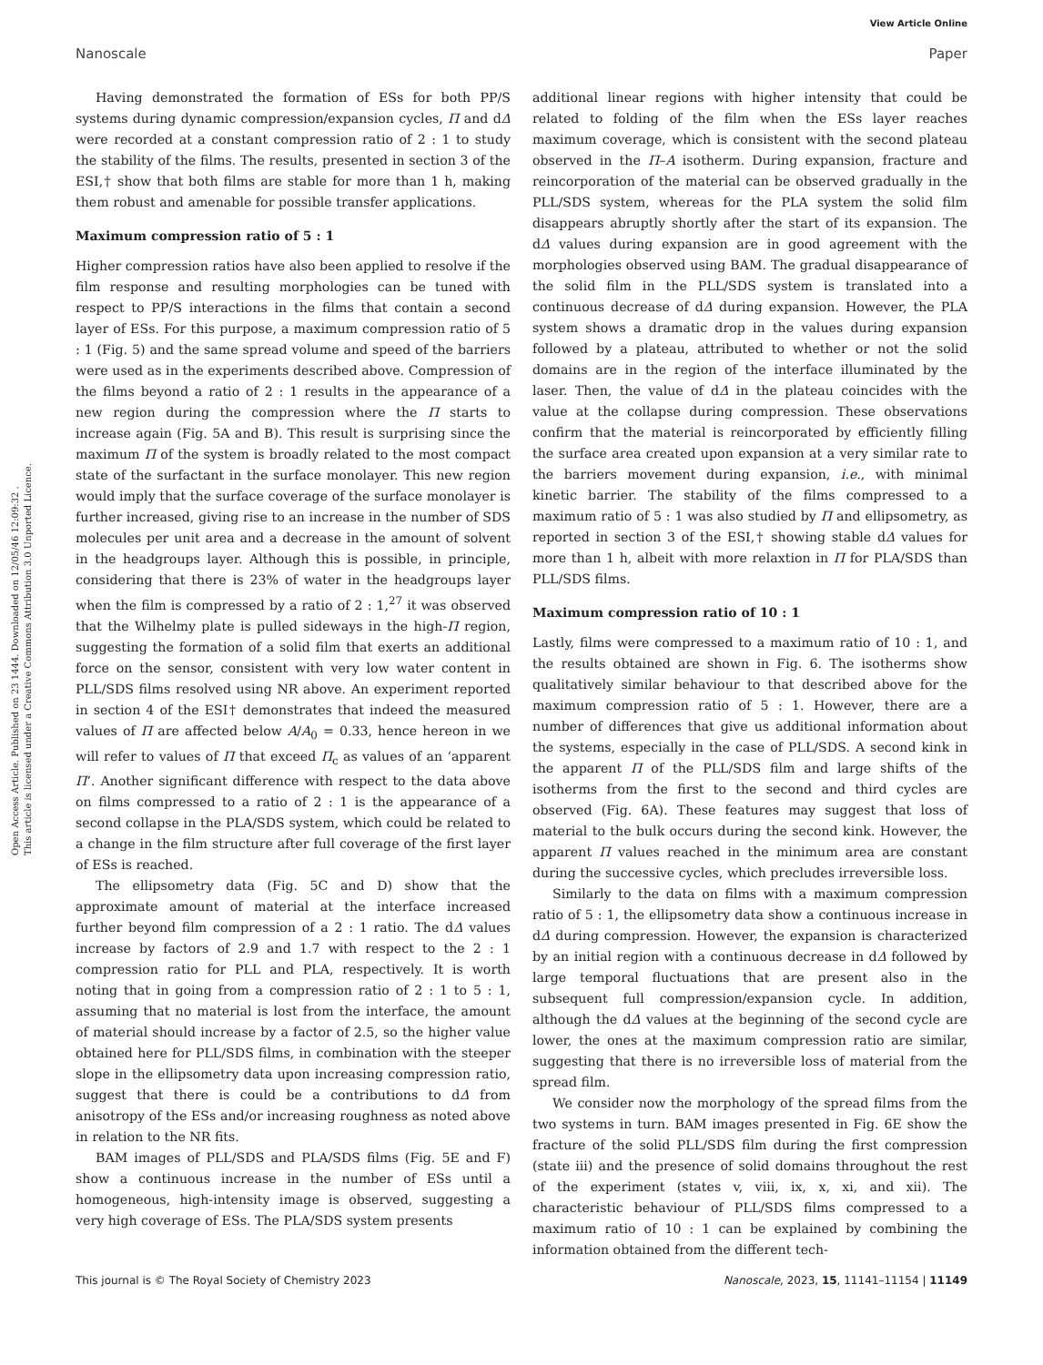View Article Online
Nanoscale Paper
Open Access Article. Published on 23 1444. Downloaded on 12/05/46 12:09:32 .
This article is licensed under a Creative Commons Attribution 3.0 Unported Licence.
Having demonstrated the formation of ESs for both PP/S systems during dynamic compression/expansion cycles, Π and dΔ were recorded at a constant compression ratio of 2 : 1 to study the stability of the films. The results, presented in section 3 of the ESI,† show that both films are stable for more than 1 h, making them robust and amenable for possible transfer applications.
Maximum compression ratio of 5 : 1
Higher compression ratios have also been applied to resolve if the film response and resulting morphologies can be tuned with respect to PP/S interactions in the films that contain a second layer of ESs. For this purpose, a maximum compression ratio of 5 : 1 (Fig. 5) and the same spread volume and speed of the barriers were used as in the experiments described above. Compression of the films beyond a ratio of 2 : 1 results in the appearance of a new region during the compression where the Π starts to increase again (Fig. 5A and B). This result is surprising since the maximum Π of the system is broadly related to the most compact state of the surfactant in the surface monolayer. This new region would imply that the surface coverage of the surface monolayer is further increased, giving rise to an increase in the number of SDS molecules per unit area and a decrease in the amount of solvent in the headgroups layer. Although this is possible, in principle, considering that there is 23% of water in the headgroups layer when the film is compressed by a ratio of 2 : 1,<sup>27</sup> it was observed that the Wilhelmy plate is pulled sideways in the high-Π region, suggesting the formation of a solid film that exerts an additional force on the sensor, consistent with very low water content in PLL/SDS films resolved using NR above. An experiment reported in section 4 of the ESI† demonstrates that indeed the measured values of Π are affected below A/A<sub>0</sub> = 0.33, hence hereon in we will refer to values of Π that exceed Π<sub>c</sub> as values of an ‘apparent Π’. Another significant difference with respect to the data above on films compressed to a ratio of 2 : 1 is the appearance of a second collapse in the PLA/SDS system, which could be related to a change in the film structure after full coverage of the first layer of ESs is reached.
The ellipsometry data (Fig. 5C and D) show that the approximate amount of material at the interface increased further beyond film compression of a 2 : 1 ratio. The dΔ values increase by factors of 2.9 and 1.7 with respect to the 2 : 1 compression ratio for PLL and PLA, respectively. It is worth noting that in going from a compression ratio of 2 : 1 to 5 : 1, assuming that no material is lost from the interface, the amount of material should increase by a factor of 2.5, so the higher value obtained here for PLL/SDS films, in combination with the steeper slope in the ellipsometry data upon increasing compression ratio, suggest that there is could be a contributions to dΔ from anisotropy of the ESs and/or increasing roughness as noted above in relation to the NR fits.
BAM images of PLL/SDS and PLA/SDS films (Fig. 5E and F) show a continuous increase in the number of ESs until a homogeneous, high-intensity image is observed, suggesting a very high coverage of ESs. The PLA/SDS system presents
additional linear regions with higher intensity that could be related to folding of the film when the ESs layer reaches maximum coverage, which is consistent with the second plateau observed in the Π–A isotherm. During expansion, fracture and reincorporation of the material can be observed gradually in the PLL/SDS system, whereas for the PLA system the solid film disappears abruptly shortly after the start of its expansion. The dΔ values during expansion are in good agreement with the morphologies observed using BAM. The gradual disappearance of the solid film in the PLL/SDS system is translated into a continuous decrease of dΔ during expansion. However, the PLA system shows a dramatic drop in the values during expansion followed by a plateau, attributed to whether or not the solid domains are in the region of the interface illuminated by the laser. Then, the value of dΔ in the plateau coincides with the value at the collapse during compression. These observations confirm that the material is reincorporated by efficiently filling the surface area created upon expansion at a very similar rate to the barriers movement during expansion, i.e., with minimal kinetic barrier. The stability of the films compressed to a maximum ratio of 5 : 1 was also studied by Π and ellipsometry, as reported in section 3 of the ESI,† showing stable dΔ values for more than 1 h, albeit with more relaxtion in Π for PLA/SDS than PLL/SDS films.
Maximum compression ratio of 10 : 1
Lastly, films were compressed to a maximum ratio of 10 : 1, and the results obtained are shown in Fig. 6. The isotherms show qualitatively similar behaviour to that described above for the maximum compression ratio of 5 : 1. However, there are a number of differences that give us additional information about the systems, especially in the case of PLL/SDS. A second kink in the apparent Π of the PLL/SDS film and large shifts of the isotherms from the first to the second and third cycles are observed (Fig. 6A). These features may suggest that loss of material to the bulk occurs during the second kink. However, the apparent Π values reached in the minimum area are constant during the successive cycles, which precludes irreversible loss.
Similarly to the data on films with a maximum compression ratio of 5 : 1, the ellipsometry data show a continuous increase in dΔ during compression. However, the expansion is characterized by an initial region with a continuous decrease in dΔ followed by large temporal fluctuations that are present also in the subsequent full compression/expansion cycle. In addition, although the dΔ values at the beginning of the second cycle are lower, the ones at the maximum compression ratio are similar, suggesting that there is no irreversible loss of material from the spread film.
We consider now the morphology of the spread films from the two systems in turn. BAM images presented in Fig. 6E show the fracture of the solid PLL/SDS film during the first compression (state iii) and the presence of solid domains throughout the rest of the experiment (states v, viii, ix, x, xi, and xii). The characteristic behaviour of PLL/SDS films compressed to a maximum ratio of 10 : 1 can be explained by combining the information obtained from the different tech-
This journal is © The Royal Society of Chemistry 2023 Nanoscale, 2023, 15, 11141–11154 | 11149